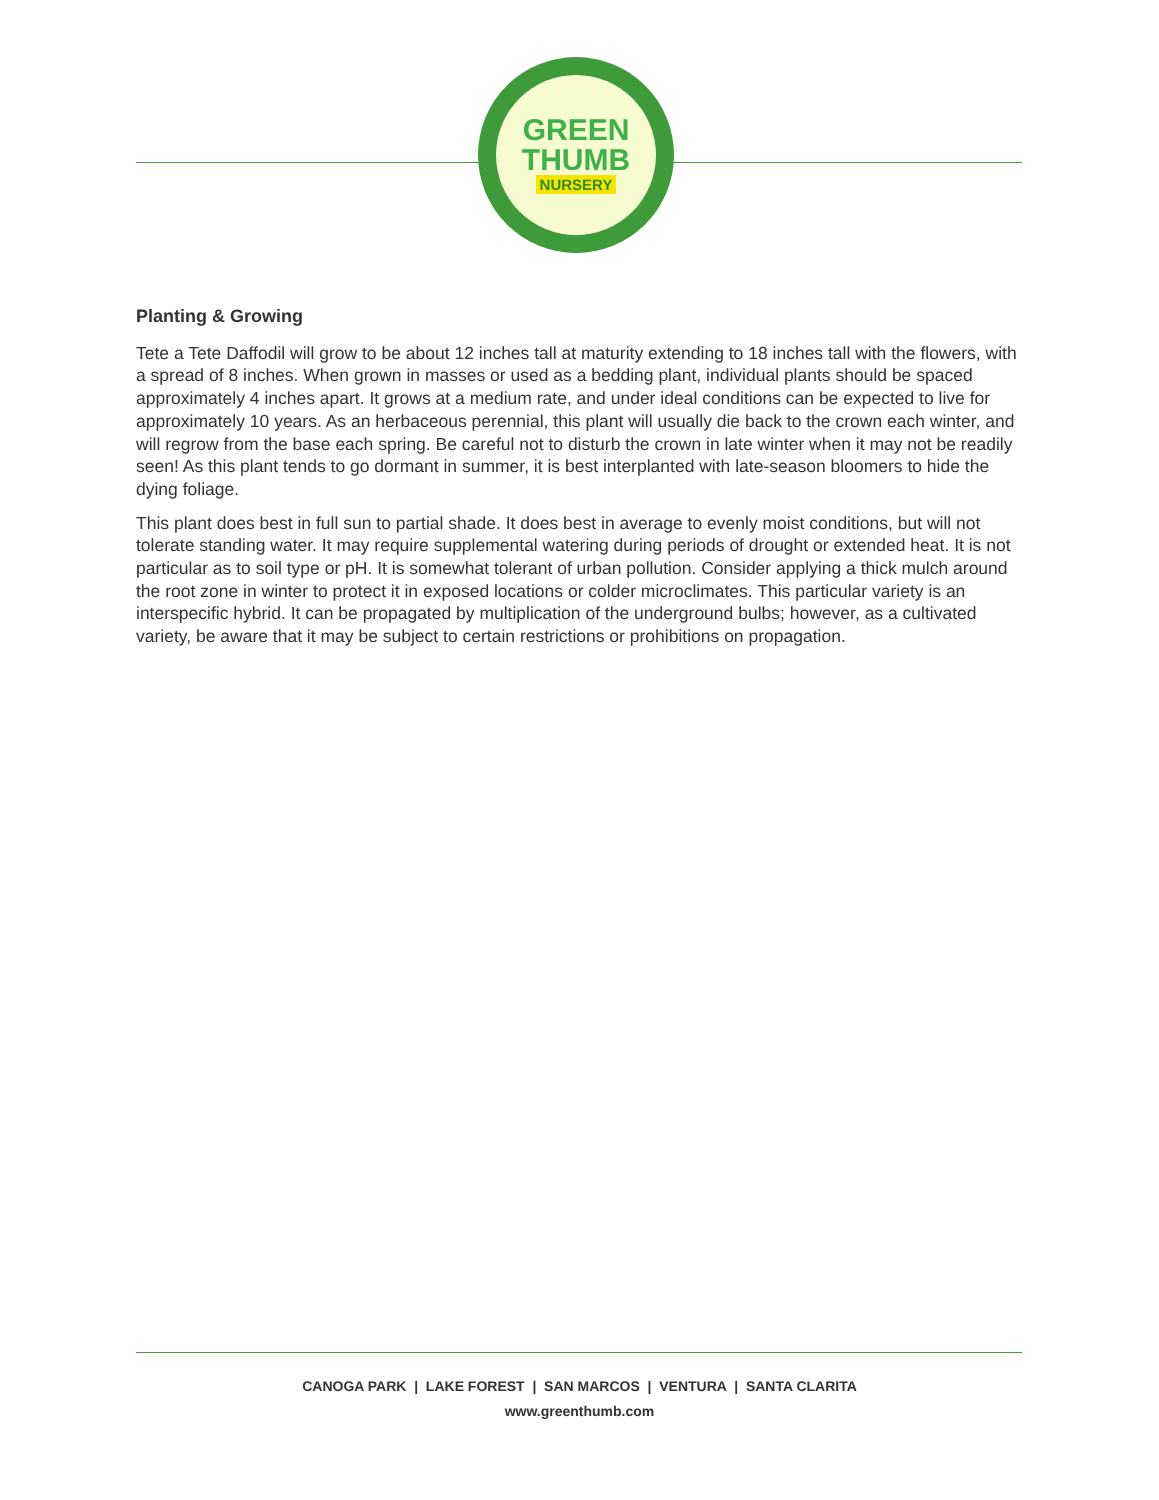GREEN
THUMB
NURSERY
Planting & Growing
Tete a Tete Daffodil will grow to be about 12 inches tall at maturity extending to 18 inches tall with the flowers, with a spread of 8 inches. When grown in masses or used as a bedding plant, individual plants should be spaced approximately 4 inches apart. It grows at a medium rate, and under ideal conditions can be expected to live for approximately 10 years. As an herbaceous perennial, this plant will usually die back to the crown each winter, and will regrow from the base each spring. Be careful not to disturb the crown in late winter when it may not be readily seen! As this plant tends to go dormant in summer, it is best interplanted with late-season bloomers to hide the dying foliage.
This plant does best in full sun to partial shade. It does best in average to evenly moist conditions, but will not tolerate standing water. It may require supplemental watering during periods of drought or extended heat. It is not particular as to soil type or pH. It is somewhat tolerant of urban pollution. Consider applying a thick mulch around the root zone in winter to protect it in exposed locations or colder microclimates. This particular variety is an interspecific hybrid. It can be propagated by multiplication of the underground bulbs; however, as a cultivated variety, be aware that it may be subject to certain restrictions or prohibitions on propagation.
CANOGA PARK | LAKE FOREST | SAN MARCOS | VENTURA | SANTA CLARITA
www.greenthumb.com